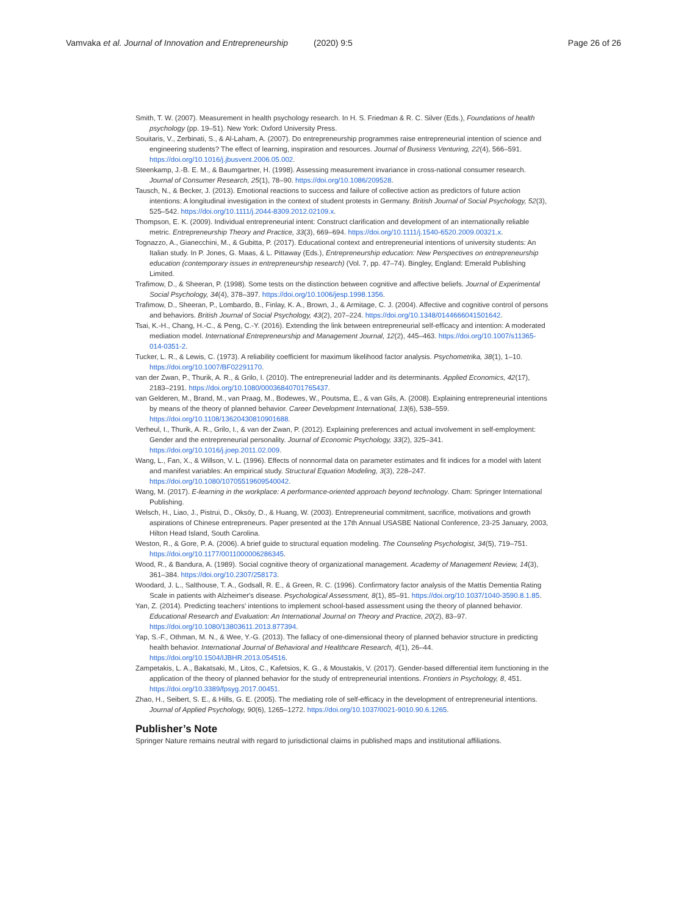Vamvaka et al. Journal of Innovation and Entrepreneurship
(2020) 9:5 Page 26 of 26
Smith, T. W. (2007). Measurement in health psychology research. In H. S. Friedman & R. C. Silver (Eds.), Foundations of health psychology (pp. 19–51). New York: Oxford University Press.
Souitaris, V., Zerbinati, S., & Al-Laham, A. (2007). Do entrepreneurship programmes raise entrepreneurial intention of science and engineering students? The effect of learning, inspiration and resources. Journal of Business Venturing, 22(4), 566–591. https://doi.org/10.1016/j.jbusvent.2006.05.002.
Steenkamp, J.-B. E. M., & Baumgartner, H. (1998). Assessing measurement invariance in cross-national consumer research. Journal of Consumer Research, 25(1), 78–90. https://doi.org/10.1086/209528.
Tausch, N., & Becker, J. (2013). Emotional reactions to success and failure of collective action as predictors of future action intentions: A longitudinal investigation in the context of student protests in Germany. British Journal of Social Psychology, 52(3), 525–542. https://doi.org/10.1111/j.2044-8309.2012.02109.x.
Thompson, E. K. (2009). Individual entrepreneurial intent: Construct clarification and development of an internationally reliable metric. Entrepreneurship Theory and Practice, 33(3), 669–694. https://doi.org/10.1111/j.1540-6520.2009.00321.x.
Tognazzo, A., Gianecchini, M., & Gubitta, P. (2017). Educational context and entrepreneurial intentions of university students: An Italian study. In P. Jones, G. Maas, & L. Pittaway (Eds.), Entrepreneurship education: New Perspectives on entrepreneurship education (contemporary issues in entrepreneurship research) (Vol. 7, pp. 47–74). Bingley, England: Emerald Publishing Limited.
Trafimow, D., & Sheeran, P. (1998). Some tests on the distinction between cognitive and affective beliefs. Journal of Experimental Social Psychology, 34(4), 378–397. https://doi.org/10.1006/jesp.1998.1356.
Trafimow, D., Sheeran, P., Lombardo, B., Finlay, K. A., Brown, J., & Armitage, C. J. (2004). Affective and cognitive control of persons and behaviors. British Journal of Social Psychology, 43(2), 207–224. https://doi.org/10.1348/0144666041501642.
Tsai, K.-H., Chang, H.-C., & Peng, C.-Y. (2016). Extending the link between entrepreneurial self-efficacy and intention: A moderated mediation model. International Entrepreneurship and Management Journal, 12(2), 445–463. https://doi.org/10.1007/s11365-014-0351-2.
Tucker, L. R., & Lewis, C. (1973). A reliability coefficient for maximum likelihood factor analysis. Psychometrika, 38(1), 1–10. https://doi.org/10.1007/BF02291170.
van der Zwan, P., Thurik, A. R., & Grilo, I. (2010). The entrepreneurial ladder and its determinants. Applied Economics, 42(17), 2183–2191. https://doi.org/10.1080/00036840701765437.
van Gelderen, M., Brand, M., van Praag, M., Bodewes, W., Poutsma, E., & van Gils, A. (2008). Explaining entrepreneurial intentions by means of the theory of planned behavior. Career Development International, 13(6), 538–559. https://doi.org/10.1108/13620430810901688.
Verheul, I., Thurik, A. R., Grilo, I., & van der Zwan, P. (2012). Explaining preferences and actual involvement in self-employment: Gender and the entrepreneurial personality. Journal of Economic Psychology, 33(2), 325–341. https://doi.org/10.1016/j.joep.2011.02.009.
Wang, L., Fan, X., & Willson, V. L. (1996). Effects of nonnormal data on parameter estimates and fit indices for a model with latent and manifest variables: An empirical study. Structural Equation Modeling, 3(3), 228–247. https://doi.org/10.1080/10705519609540042.
Wang, M. (2017). E-learning in the workplace: A performance-oriented approach beyond technology. Cham: Springer International Publishing.
Welsch, H., Liao, J., Pistrui, D., Oksöy, D., & Huang, W. (2003). Entrepreneurial commitment, sacrifice, motivations and growth aspirations of Chinese entrepreneurs. Paper presented at the 17th Annual USASBE National Conference, 23-25 January, 2003, Hilton Head Island, South Carolina.
Weston, R., & Gore, P. A. (2006). A brief guide to structural equation modeling. The Counseling Psychologist, 34(5), 719–751. https://doi.org/10.1177/0011000006286345.
Wood, R., & Bandura, A. (1989). Social cognitive theory of organizational management. Academy of Management Review, 14(3), 361–384. https://doi.org/10.2307/258173.
Woodard, J. L., Salthouse, T. A., Godsall, R. E., & Green, R. C. (1996). Confirmatory factor analysis of the Mattis Dementia Rating Scale in patients with Alzheimer's disease. Psychological Assessment, 8(1), 85–91. https://doi.org/10.1037/1040-3590.8.1.85.
Yan, Z. (2014). Predicting teachers' intentions to implement school-based assessment using the theory of planned behavior. Educational Research and Evaluation: An International Journal on Theory and Practice, 20(2), 83–97. https://doi.org/10.1080/13803611.2013.877394.
Yap, S.-F., Othman, M. N., & Wee, Y.-G. (2013). The fallacy of one-dimensional theory of planned behavior structure in predicting health behavior. International Journal of Behavioral and Healthcare Research, 4(1), 26–44. https://doi.org/10.1504/IJBHR.2013.054516.
Zampetakis, L. A., Bakatsaki, M., Litos, C., Kafetsios, K. G., & Moustakis, V. (2017). Gender-based differential item functioning in the application of the theory of planned behavior for the study of entrepreneurial intentions. Frontiers in Psychology, 8, 451. https://doi.org/10.3389/fpsyg.2017.00451.
Zhao, H., Seibert, S. E., & Hills, G. E. (2005). The mediating role of self-efficacy in the development of entrepreneurial intentions. Journal of Applied Psychology, 90(6), 1265–1272. https://doi.org/10.1037/0021-9010.90.6.1265.
Publisher’s Note
Springer Nature remains neutral with regard to jurisdictional claims in published maps and institutional affiliations.